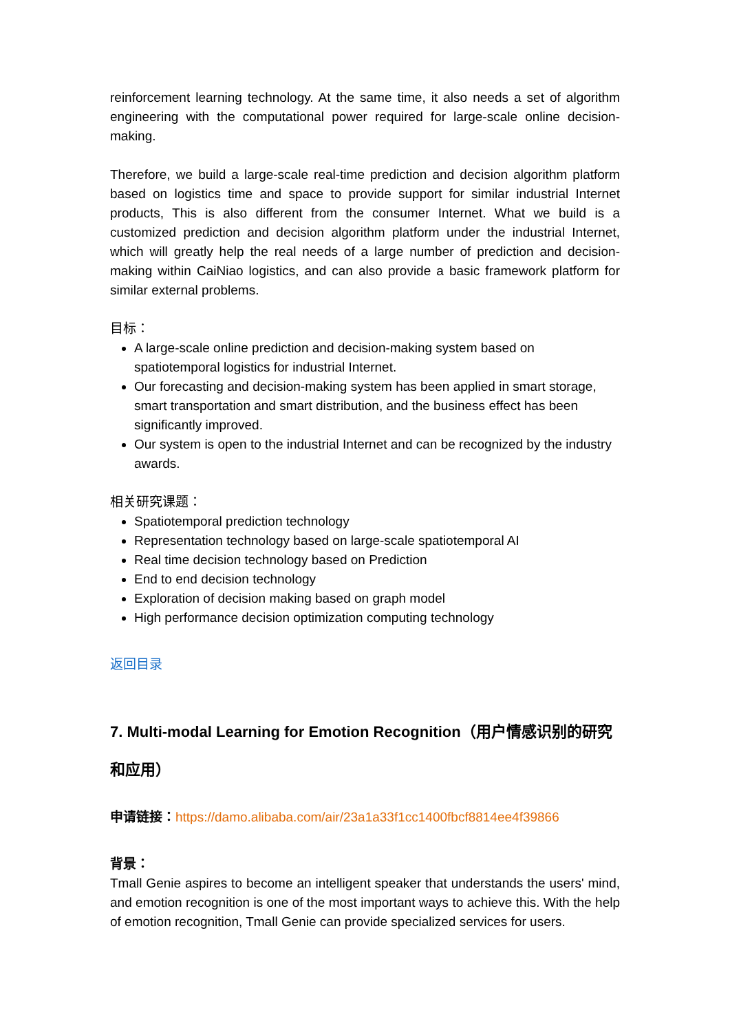reinforcement learning technology. At the same time, it also needs a set of algorithm engineering with the computational power required for large-scale online decision-making.
Therefore, we build a large-scale real-time prediction and decision algorithm platform based on logistics time and space to provide support for similar industrial Internet products, This is also different from the consumer Internet. What we build is a customized prediction and decision algorithm platform under the industrial Internet, which will greatly help the real needs of a large number of prediction and decision-making within CaiNiao logistics, and can also provide a basic framework platform for similar external problems.
目标：
A large-scale online prediction and decision-making system based on spatiotemporal logistics for industrial Internet.
Our forecasting and decision-making system has been applied in smart storage, smart transportation and smart distribution, and the business effect has been significantly improved.
Our system is open to the industrial Internet and can be recognized by the industry awards.
相关研究课题：
Spatiotemporal prediction technology
Representation technology based on large-scale spatiotemporal AI
Real time decision technology based on Prediction
End to end decision technology
Exploration of decision making based on graph model
High performance decision optimization computing technology
返回目录
7. Multi-modal Learning for Emotion Recognition（用户情感识别的研究和应用）
申请链接：https://damo.alibaba.com/air/23a1a33f1cc1400fbcf8814ee4f39866
背景：
Tmall Genie aspires to become an intelligent speaker that understands the users' mind, and emotion recognition is one of the most important ways to achieve this. With the help of emotion recognition, Tmall Genie can provide specialized services for users.